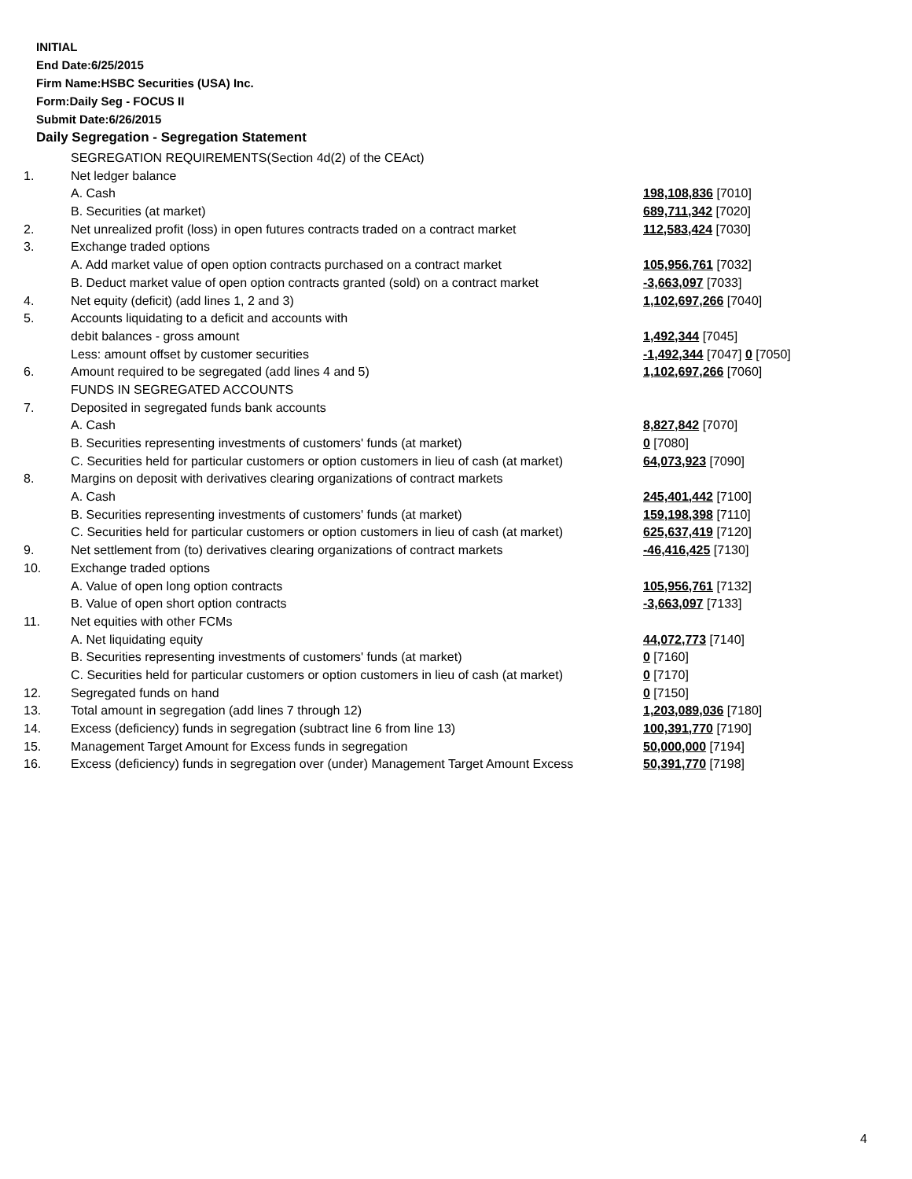INITIAL
End Date:6/25/2015
Firm Name:HSBC Securities (USA) Inc.
Form:Daily Seg - FOCUS II
Submit Date:6/26/2015
Daily Segregation - Segregation Statement
| | SEGREGATION REQUIREMENTS(Section 4d(2) of the CEAct) | |
| 1. | Net ledger balance | |
| | A. Cash | 198,108,836 [7010] |
| | B. Securities (at market) | 689,711,342 [7020] |
| 2. | Net unrealized profit (loss) in open futures contracts traded on a contract market | 112,583,424 [7030] |
| 3. | Exchange traded options | |
| | A. Add market value of open option contracts purchased on a contract market | 105,956,761 [7032] |
| | B. Deduct market value of open option contracts granted (sold) on a contract market | -3,663,097 [7033] |
| 4. | Net equity (deficit) (add lines 1, 2 and 3) | 1,102,697,266 [7040] |
| 5. | Accounts liquidating to a deficit and accounts with | |
| | debit balances - gross amount | 1,492,344 [7045] |
| | Less: amount offset by customer securities | -1,492,344 [7047] 0 [7050] |
| 6. | Amount required to be segregated (add lines 4 and 5) | 1,102,697,266 [7060] |
| | FUNDS IN SEGREGATED ACCOUNTS | |
| 7. | Deposited in segregated funds bank accounts | |
| | A. Cash | 8,827,842 [7070] |
| | B. Securities representing investments of customers' funds (at market) | 0 [7080] |
| | C. Securities held for particular customers or option customers in lieu of cash (at market) | 64,073,923 [7090] |
| 8. | Margins on deposit with derivatives clearing organizations of contract markets | |
| | A. Cash | 245,401,442 [7100] |
| | B. Securities representing investments of customers' funds (at market) | 159,198,398 [7110] |
| | C. Securities held for particular customers or option customers in lieu of cash (at market) | 625,637,419 [7120] |
| 9. | Net settlement from (to) derivatives clearing organizations of contract markets | -46,416,425 [7130] |
| 10. | Exchange traded options | |
| | A. Value of open long option contracts | 105,956,761 [7132] |
| | B. Value of open short option contracts | -3,663,097 [7133] |
| 11. | Net equities with other FCMs | |
| | A. Net liquidating equity | 44,072,773 [7140] |
| | B. Securities representing investments of customers' funds (at market) | 0 [7160] |
| | C. Securities held for particular customers or option customers in lieu of cash (at market) | 0 [7170] |
| 12. | Segregated funds on hand | 0 [7150] |
| 13. | Total amount in segregation (add lines 7 through 12) | 1,203,089,036 [7180] |
| 14. | Excess (deficiency) funds in segregation (subtract line 6 from line 13) | 100,391,770 [7190] |
| 15. | Management Target Amount for Excess funds in segregation | 50,000,000 [7194] |
| 16. | Excess (deficiency) funds in segregation over (under) Management Target Amount Excess | 50,391,770 [7198] |
4